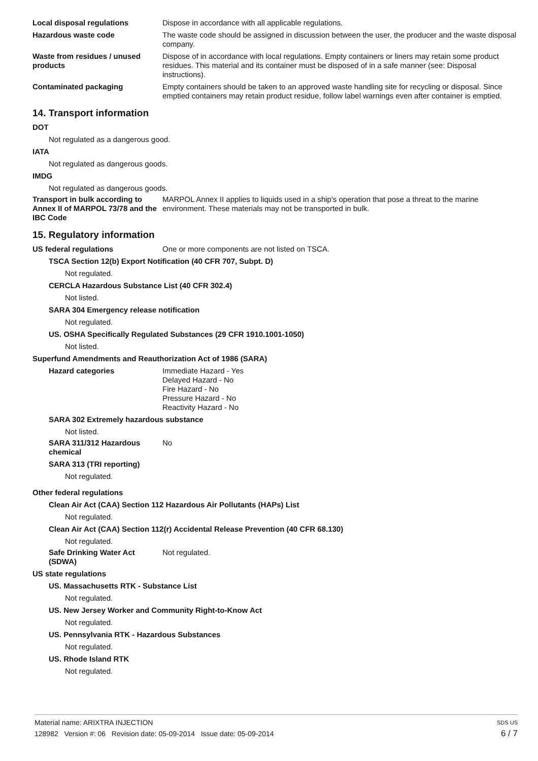Local disposal regulations Dispose in accordance with all applicable regulations.
Hazardous waste code The waste code should be assigned in discussion between the user, the producer and the waste disposal company.
Waste from residues / unused products
Dispose of in accordance with local regulations. Empty containers or liners may retain some product residues. This material and its container must be disposed of in a safe manner (see: Disposal instructions).
Contaminated packaging Empty containers should be taken to an approved waste handling site for recycling or disposal. Since emptied containers may retain product residue, follow label warnings even after container is emptied.
14. Transport information
DOT
Not regulated as a dangerous good.
IATA
Not regulated as dangerous goods.
IMDG
Not regulated as dangerous goods.
Transport in bulk according to Annex II of MARPOL 73/78 and the IBC Code
MARPOL Annex II applies to liquids used in a ship's operation that pose a threat to the marine environment. These materials may not be transported in bulk.
15. Regulatory information
US federal regulations One or more components are not listed on TSCA.
TSCA Section 12(b) Export Notification (40 CFR 707, Subpt. D)
Not regulated.
CERCLA Hazardous Substance List (40 CFR 302.4)
Not listed.
SARA 304 Emergency release notification
Not regulated.
US. OSHA Specifically Regulated Substances (29 CFR 1910.1001-1050)
Not listed.
Superfund Amendments and Reauthorization Act of 1986 (SARA)
Hazard categories Immediate Hazard - Yes
Delayed Hazard - No
Fire Hazard - No
Pressure Hazard - No
Reactivity Hazard - No
SARA 302 Extremely hazardous substance
Not listed.
SARA 311/312 Hazardous chemical
No
SARA 313 (TRI reporting)
Not regulated.
Other federal regulations
Clean Air Act (CAA) Section 112 Hazardous Air Pollutants (HAPs) List
Not regulated.
Clean Air Act (CAA) Section 112(r) Accidental Release Prevention (40 CFR 68.130)
Not regulated.
Safe Drinking Water Act (SDWA)
Not regulated.
US state regulations
US. Massachusetts RTK - Substance List
Not regulated.
US. New Jersey Worker and Community Right-to-Know Act
Not regulated.
US. Pennsylvania RTK - Hazardous Substances
Not regulated.
US. Rhode Island RTK
Not regulated.
Material name: ARIXTRA INJECTION SDS US
128982 Version #: 06 Revision date: 05-09-2014 Issue date: 05-09-2014 6 / 7